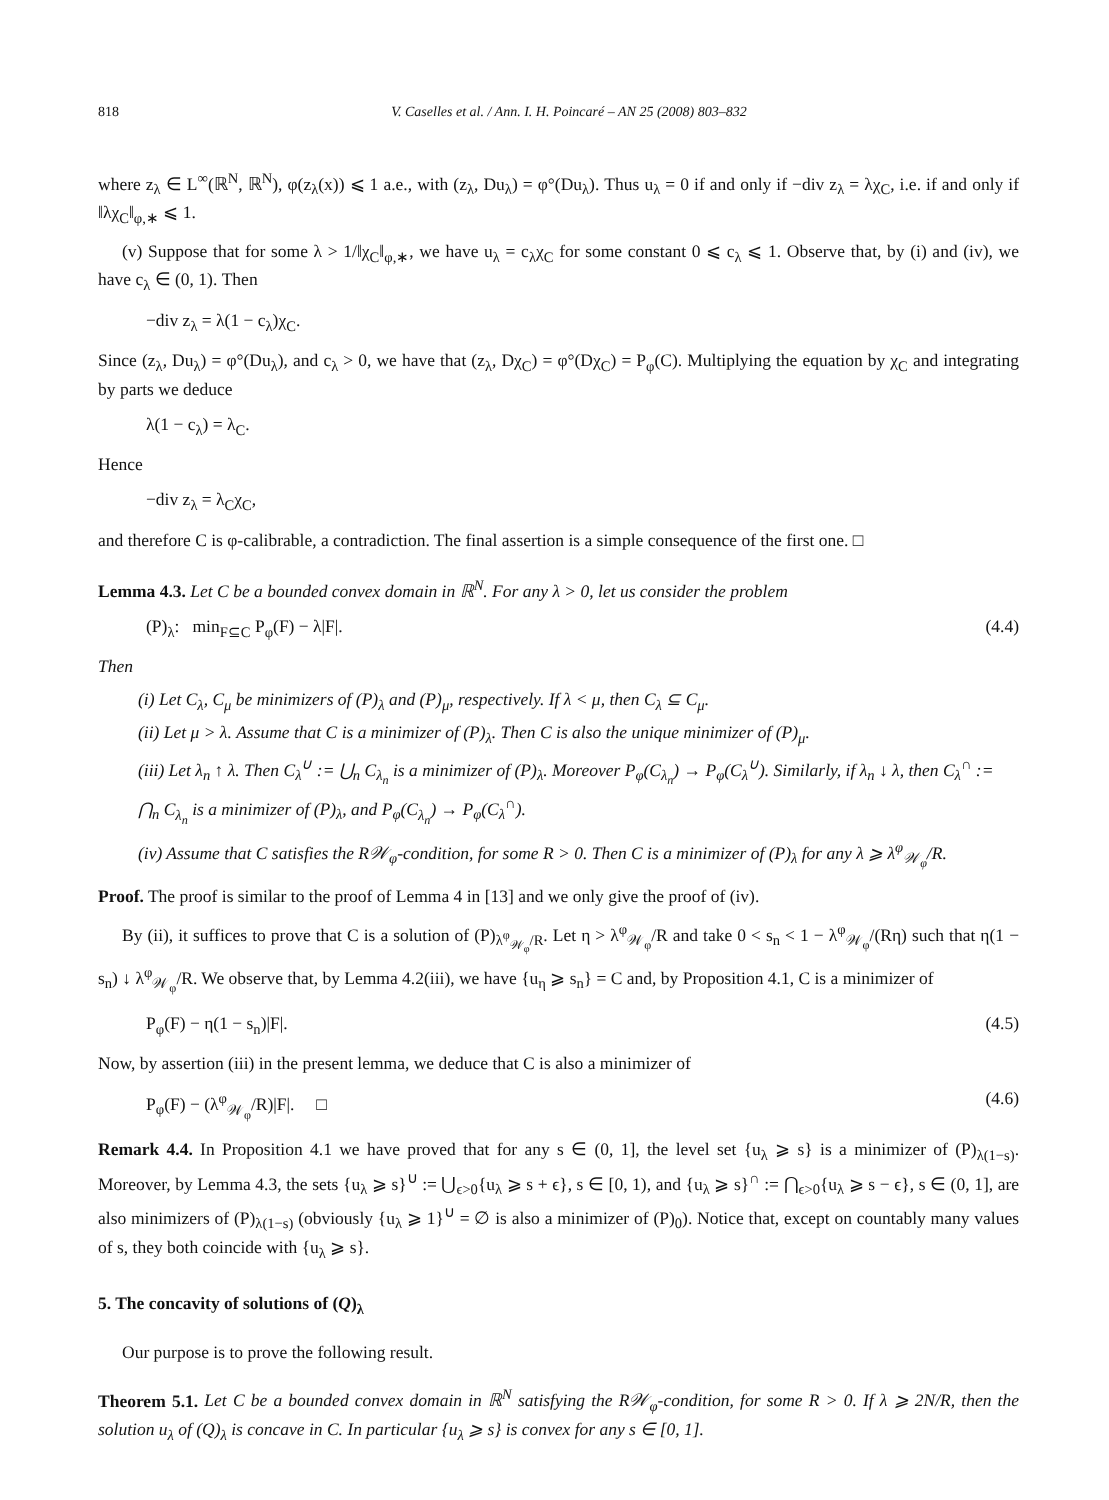818 V. Caselles et al. / Ann. I. H. Poincaré – AN 25 (2008) 803–832
where z<sub>λ</sub> ∈ L<sup>∞</sup>(ℝ<sup>N</sup>, ℝ<sup>N</sup>), φ(z<sub>λ</sub>(x)) ⩽ 1 a.e., with (z<sub>λ</sub>, Du<sub>λ</sub>) = φ°(Du<sub>λ</sub>). Thus u<sub>λ</sub> = 0 if and only if −div z<sub>λ</sub> = λχ<sub>C</sub>, i.e. if and only if ‖λχ<sub>C</sub>‖<sub>φ,∗</sub> ⩽ 1.
(v) Suppose that for some λ > 1/‖χ<sub>C</sub>‖<sub>φ,∗</sub>, we have u<sub>λ</sub> = c<sub>λ</sub>χ<sub>C</sub> for some constant 0 ⩽ c<sub>λ</sub> ⩽ 1. Observe that, by (i) and (iv), we have c<sub>λ</sub> ∈ (0, 1). Then
−div z<sub>λ</sub> = λ(1 − c<sub>λ</sub>)χ<sub>C</sub>.
Since (z<sub>λ</sub>, Du<sub>λ</sub>) = φ°(Du<sub>λ</sub>), and c<sub>λ</sub> > 0, we have that (z<sub>λ</sub>, Dχ<sub>C</sub>) = φ°(Dχ<sub>C</sub>) = P<sub>φ</sub>(C). Multiplying the equation by χ<sub>C</sub> and integrating by parts we deduce
λ(1 − c<sub>λ</sub>) = λ<sub>C</sub>.
Hence
−div z<sub>λ</sub> = λ<sub>C</sub>χ<sub>C</sub>,
and therefore C is φ-calibrable, a contradiction. The final assertion is a simple consequence of the first one. □
Lemma 4.3. Let C be a bounded convex domain in ℝ<sup>N</sup>. For any λ > 0, let us consider the problem
(P)<sub>λ</sub>: min<sub>F⊆C</sub> P<sub>φ</sub>(F) − λ|F|. (4.4)
Then
(i) Let C<sub>λ</sub>, C<sub>μ</sub> be minimizers of (P)<sub>λ</sub> and (P)<sub>μ</sub>, respectively. If λ < μ, then C<sub>λ</sub> ⊆ C<sub>μ</sub>.
(ii) Let μ > λ. Assume that C is a minimizer of (P)<sub>λ</sub>. Then C is also the unique minimizer of (P)<sub>μ</sub>.
(iii) Let λ<sub>n</sub> ↑ λ. Then C<sub>λ</sub><sup>∪</sup> := ⋃<sub>n</sub> C<sub>λ<sub>n</sub></sub> is a minimizer of (P)<sub>λ</sub>. Moreover P<sub>φ</sub>(C<sub>λ<sub>n</sub></sub>) → P<sub>φ</sub>(C<sub>λ</sub><sup>∪</sup>). Similarly, if λ<sub>n</sub> ↓ λ, then C<sub>λ</sub><sup>∩</sup> := ⋂<sub>n</sub> C<sub>λ<sub>n</sub></sub> is a minimizer of (P)<sub>λ</sub>, and P<sub>φ</sub>(C<sub>λ<sub>n</sub></sub>) → P<sub>φ</sub>(C<sub>λ</sub><sup>∩</sup>).
(iv) Assume that C satisfies the R𝒲<sub>φ</sub>-condition, for some R > 0. Then C is a minimizer of (P)<sub>λ</sub> for any λ ⩾ λ<sup>φ</sup><sub>𝒲<sub>φ</sub></sub>/R.
Proof. The proof is similar to the proof of Lemma 4 in [13] and we only give the proof of (iv).
By (ii), it suffices to prove that C is a solution of (P)<sub>λ<sup>φ</sup><sub>𝒲<sub>φ</sub></sub>/R</sub>. Let η > λ<sup>φ</sup><sub>𝒲<sub>φ</sub></sub>/R and take 0 < s<sub>n</sub> < 1 − λ<sup>φ</sup><sub>𝒲<sub>φ</sub></sub>/(Rη) such that η(1 − s<sub>n</sub>) ↓ λ<sup>φ</sup><sub>𝒲<sub>φ</sub></sub>/R. We observe that, by Lemma 4.2(iii), we have {u<sub>η</sub> ⩾ s<sub>n</sub>} = C and, by Proposition 4.1, C is a minimizer of
P<sub>φ</sub>(F) − η(1 − s<sub>n</sub>)|F|. (4.5)
Now, by assertion (iii) in the present lemma, we deduce that C is also a minimizer of
P<sub>φ</sub>(F) − (λ<sup>φ</sup><sub>𝒲<sub>φ</sub></sub>/R)|F|. □ (4.6)
Remark 4.4. In Proposition 4.1 we have proved that for any s ∈ (0, 1], the level set {u<sub>λ</sub> ⩾ s} is a minimizer of (P)<sub>λ(1−s)</sub>. Moreover, by Lemma 4.3, the sets {u<sub>λ</sub> ⩾ s}<sup>∪</sup> := ⋃<sub>ϵ>0</sub>{u<sub>λ</sub> ⩾ s + ϵ}, s ∈ [0, 1), and {u<sub>λ</sub> ⩾ s}<sup>∩</sup> := ⋂<sub>ϵ>0</sub>{u<sub>λ</sub> ⩾ s − ϵ}, s ∈ (0, 1], are also minimizers of (P)<sub>λ(1−s)</sub> (obviously {u<sub>λ</sub> ⩾ 1}<sup>∪</sup> = ∅ is also a minimizer of (P)<sub>0</sub>). Notice that, except on countably many values of s, they both coincide with {u<sub>λ</sub> ⩾ s}.
5. The concavity of solutions of (Q)<sub>λ</sub>
Our purpose is to prove the following result.
Theorem 5.1. Let C be a bounded convex domain in ℝ<sup>N</sup> satisfying the R𝒲<sub>φ</sub>-condition, for some R > 0. If λ ⩾ 2N/R, then the solution u<sub>λ</sub> of (Q)<sub>λ</sub> is concave in C. In particular {u<sub>λ</sub> ⩾ s} is convex for any s ∈ [0, 1].